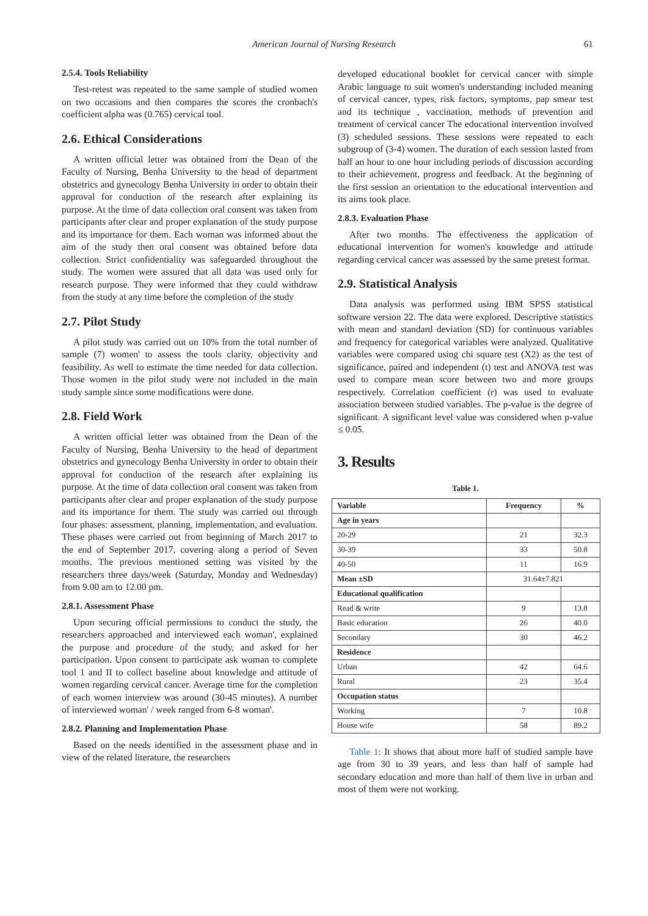American Journal of Nursing Research 61
2.5.4. Tools Reliability
Test-retest was repeated to the same sample of studied women on two occasions and then compares the scores the cronbach's coefficient alpha was (0.765) cervical tool.
2.6. Ethical Considerations
A written official letter was obtained from the Dean of the Faculty of Nursing, Benha University to the head of department obstetrics and gynecology Benha University in order to obtain their approval for conduction of the research after explaining its purpose. At the time of data collection oral consent was taken from participants after clear and proper explanation of the study purpose and its importance for them. Each woman was informed about the aim of the study then oral consent was obtained before data collection. Strict confidentiality was safeguarded throughout the study. The women were assured that all data was used only for research purpose. They were informed that they could withdraw from the study at any time before the completion of the study
2.7. Pilot Study
A pilot study was carried out on 10% from the total number of sample (7) women' to assess the tools clarity, objectivity and feasibility. As well to estimate the time needed for data collection. Those women in the pilot study were not included in the main study sample since some modifications were done.
2.8. Field Work
A written official letter was obtained from the Dean of the Faculty of Nursing, Benha University to the head of department obstetrics and gynecology Benha University in order to obtain their approval for conduction of the research after explaining its purpose. At the time of data collection oral consent was taken from participants after clear and proper explanation of the study purpose and its importance for them. The study was carried out through four phases: assessment, planning, implementation, and evaluation. These phases were carried out from beginning of March 2017 to the end of September 2017, covering along a period of Seven months. The previous mentioned setting was visited by the researchers three days/week (Saturday, Monday and Wednesday) from 9.00 am to 12.00 pm.
2.8.1. Assessment Phase
Upon securing official permissions to conduct the study, the researchers approached and interviewed each woman', explained the purpose and procedure of the study, and asked for her participation. Upon consent to participate ask woman to complete tool 1 and II to collect baseline about knowledge and attitude of women regarding cervical cancer. Average time for the completion of each women interview was around (30-45 minutes). A number of interviewed woman' / week ranged from 6-8 woman'.
2.8.2. Planning and Implementation Phase
Based on the needs identified in the assessment phase and in view of the related literature, the researchers
developed educational booklet for cervical cancer with simple Arabic language to suit women's understanding included meaning of cervical cancer, types, risk factors, symptoms, pap smear test and its technique , vaccination, methods of prevention and treatment of cervical cancer The educational intervention involved (3) scheduled sessions. These sessions were repeated to each subgroup of (3-4) women. The duration of each session lasted from half an hour to one hour including periods of discussion according to their achievement, progress and feedback. At the beginning of the first session an orientation to the educational intervention and its aims took place.
2.8.3. Evaluation Phase
After two months. The effectiveness the application of educational intervention for women's knowledge and attitude regarding cervical cancer was assessed by the same pretest format.
2.9. Statistical Analysis
Data analysis was performed using IBM SPSS statistical software version 22. The data were explored. Descriptive statistics with mean and standard deviation (SD) for continuous variables and frequency for categorical variables were analyzed. Qualitative variables were compared using chi square test (X2) as the test of significance, paired and independent (t) test and ANOVA test was used to compare mean score between two and more groups respectively. Correlation coefficient (r) was used to evaluate association between studied variables. The p-value is the degree of significant. A significant level value was considered when p-value ≤ 0.05.
3. Results
Table 1.
| Variable | Frequency | % |
| --- | --- | --- |
| Age in years | | |
| 20-29 | 21 | 32.3 |
| 30-39 | 33 | 50.8 |
| 40-50 | 11 | 16.9 |
| Mean ±SD | 31.64±7.821 | |
| Educational qualification | | |
| Read & write | 9 | 13.8 |
| Basic education | 26 | 40.0 |
| Secondary | 30 | 46.2 |
| Residence | | |
| Urban | 42 | 64.6 |
| Rural | 23 | 35.4 |
| Occupation status | | |
| Working | 7 | 10.8 |
| House wife | 58 | 89.2 |
Table 1: It shows that about more half of studied sample have age from 30 to 39 years, and less than half of sample had secondary education and more than half of them live in urban and most of them were not working.